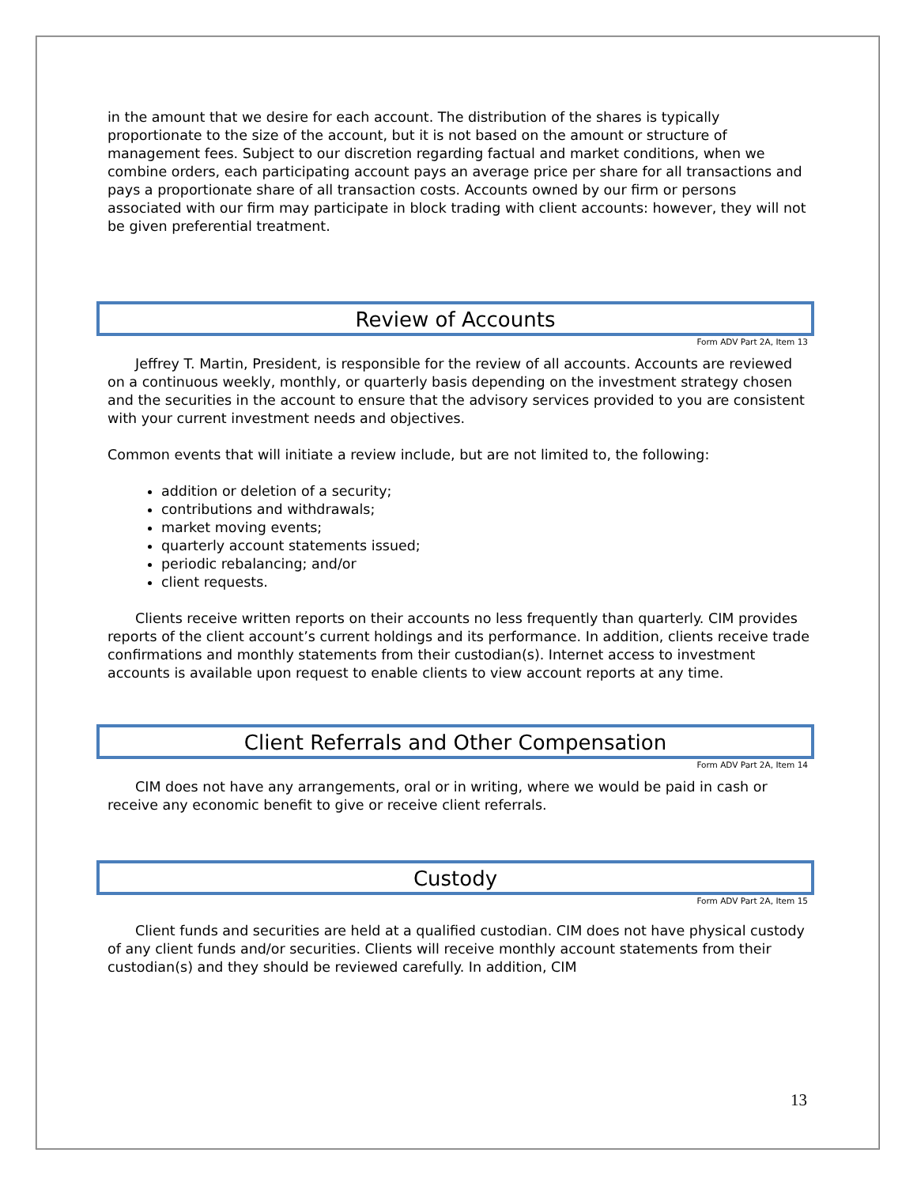in the amount that we desire for each account. The distribution of the shares is typically proportionate to the size of the account, but it is not based on the amount or structure of management fees. Subject to our discretion regarding factual and market conditions, when we combine orders, each participating account pays an average price per share for all transactions and pays a proportionate share of all transaction costs. Accounts owned by our firm or persons associated with our firm may participate in block trading with client accounts: however, they will not be given preferential treatment.
Review of Accounts
Form ADV Part 2A, Item 13
Jeffrey T. Martin, President, is responsible for the review of all accounts. Accounts are reviewed on a continuous weekly, monthly, or quarterly basis depending on the investment strategy chosen and the securities in the account to ensure that the advisory services provided to you are consistent with your current investment needs and objectives.
Common events that will initiate a review include, but are not limited to, the following:
addition or deletion of a security;
contributions and withdrawals;
market moving events;
quarterly account statements issued;
periodic rebalancing; and/or
client requests.
Clients receive written reports on their accounts no less frequently than quarterly. CIM provides reports of the client account’s current holdings and its performance. In addition, clients receive trade confirmations and monthly statements from their custodian(s). Internet access to investment accounts is available upon request to enable clients to view account reports at any time.
Client Referrals and Other Compensation
Form ADV Part 2A, Item 14
CIM does not have any arrangements, oral or in writing, where we would be paid in cash or receive any economic benefit to give or receive client referrals.
Custody
Form ADV Part 2A, Item 15
Client funds and securities are held at a qualified custodian. CIM does not have physical custody of any client funds and/or securities. Clients will receive monthly account statements from their custodian(s) and they should be reviewed carefully. In addition, CIM
13